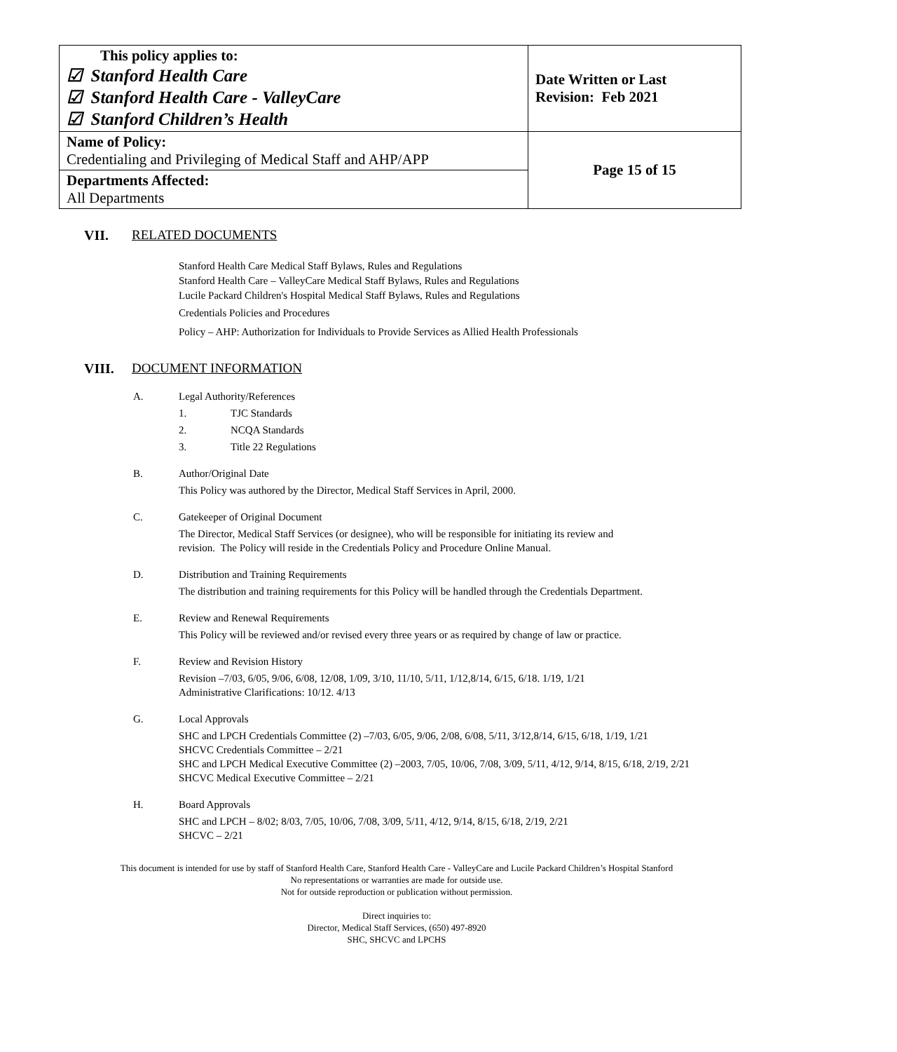| This policy applies to: ☑ Stanford Health Care ☑ Stanford Health Care - ValleyCare ☑ Stanford Children’s Health | Date Written or Last Revision: Feb 2021 |
| Name of Policy: Credentialing and Privileging of Medical Staff and AHP/APP | Page 15 of 15 |
| Departments Affected: All Departments | |
VII. RELATED DOCUMENTS
Stanford Health Care Medical Staff Bylaws, Rules and Regulations
Stanford Health Care – ValleyCare Medical Staff Bylaws, Rules and Regulations
Lucile Packard Children's Hospital Medical Staff Bylaws, Rules and Regulations
Credentials Policies and Procedures
Policy – AHP: Authorization for Individuals to Provide Services as Allied Health Professionals
VIII. DOCUMENT INFORMATION
A. Legal Authority/References
1.
TJC Standards
2.
NCQA Standards
3.
Title 22 Regulations
B. Author/Original Date
This Policy was authored by the Director, Medical Staff Services in April, 2000.
C. Gatekeeper of Original Document
The Director, Medical Staff Services (or designee), who will be responsible for initiating its review and
revision. The Policy will reside in the Credentials Policy and Procedure Online Manual.
D. Distribution and Training Requirements
The distribution and training requirements for this Policy will be handled through the Credentials Department.
E. Review and Renewal Requirements
This Policy will be reviewed and/or revised every three years or as required by change of law or practice.
F. Review and Revision History
Revision –7/03, 6/05, 9/06, 6/08, 12/08, 1/09, 3/10, 11/10, 5/11, 1/12,8/14, 6/15, 6/18. 1/19, 1/21
Administrative Clarifications: 10/12. 4/13
G. Local Approvals
SHC and LPCH Credentials Committee (2) –7/03, 6/05, 9/06, 2/08, 6/08, 5/11, 3/12,8/14, 6/15, 6/18, 1/19, 1/21
SHCVC Credentials Committee – 2/21
SHC and LPCH Medical Executive Committee (2) –2003, 7/05, 10/06, 7/08, 3/09, 5/11, 4/12, 9/14, 8/15, 6/18, 2/19, 2/21
SHCVC Medical Executive Committee – 2/21
H. Board Approvals
SHC and LPCH – 8/02; 8/03, 7/05, 10/06, 7/08, 3/09, 5/11, 4/12, 9/14, 8/15, 6/18, 2/19, 2/21
SHCVC – 2/21
This document is intended for use by staff of Stanford Health Care, Stanford Health Care - ValleyCare and Lucile Packard Children’s Hospital Stanford
No representations or warranties are made for outside use.
Not for outside reproduction or publication without permission.
Direct inquiries to:
Director, Medical Staff Services, (650) 497-8920
SHC, SHCVC and LPCHS